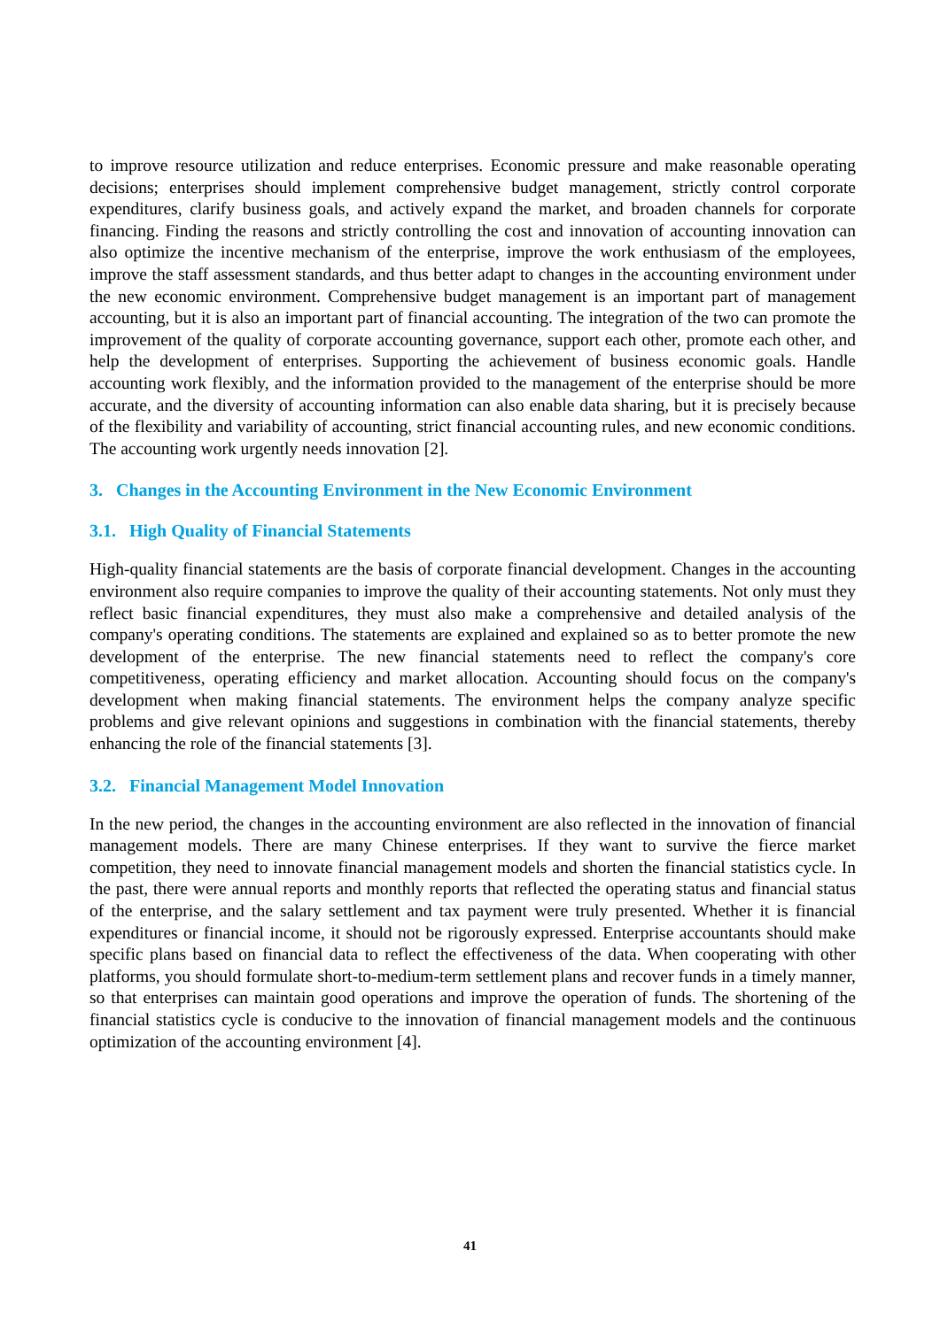to improve resource utilization and reduce enterprises. Economic pressure and make reasonable operating decisions; enterprises should implement comprehensive budget management, strictly control corporate expenditures, clarify business goals, and actively expand the market, and broaden channels for corporate financing. Finding the reasons and strictly controlling the cost and innovation of accounting innovation can also optimize the incentive mechanism of the enterprise, improve the work enthusiasm of the employees, improve the staff assessment standards, and thus better adapt to changes in the accounting environment under the new economic environment. Comprehensive budget management is an important part of management accounting, but it is also an important part of financial accounting. The integration of the two can promote the improvement of the quality of corporate accounting governance, support each other, promote each other, and help the development of enterprises. Supporting the achievement of business economic goals. Handle accounting work flexibly, and the information provided to the management of the enterprise should be more accurate, and the diversity of accounting information can also enable data sharing, but it is precisely because of the flexibility and variability of accounting, strict financial accounting rules, and new economic conditions. The accounting work urgently needs innovation [2].
3. Changes in the Accounting Environment in the New Economic Environment
3.1. High Quality of Financial Statements
High-quality financial statements are the basis of corporate financial development. Changes in the accounting environment also require companies to improve the quality of their accounting statements. Not only must they reflect basic financial expenditures, they must also make a comprehensive and detailed analysis of the company's operating conditions. The statements are explained and explained so as to better promote the new development of the enterprise. The new financial statements need to reflect the company's core competitiveness, operating efficiency and market allocation. Accounting should focus on the company's development when making financial statements. The environment helps the company analyze specific problems and give relevant opinions and suggestions in combination with the financial statements, thereby enhancing the role of the financial statements [3].
3.2. Financial Management Model Innovation
In the new period, the changes in the accounting environment are also reflected in the innovation of financial management models. There are many Chinese enterprises. If they want to survive the fierce market competition, they need to innovate financial management models and shorten the financial statistics cycle. In the past, there were annual reports and monthly reports that reflected the operating status and financial status of the enterprise, and the salary settlement and tax payment were truly presented. Whether it is financial expenditures or financial income, it should not be rigorously expressed. Enterprise accountants should make specific plans based on financial data to reflect the effectiveness of the data. When cooperating with other platforms, you should formulate short-to-medium-term settlement plans and recover funds in a timely manner, so that enterprises can maintain good operations and improve the operation of funds. The shortening of the financial statistics cycle is conducive to the innovation of financial management models and the continuous optimization of the accounting environment [4].
41